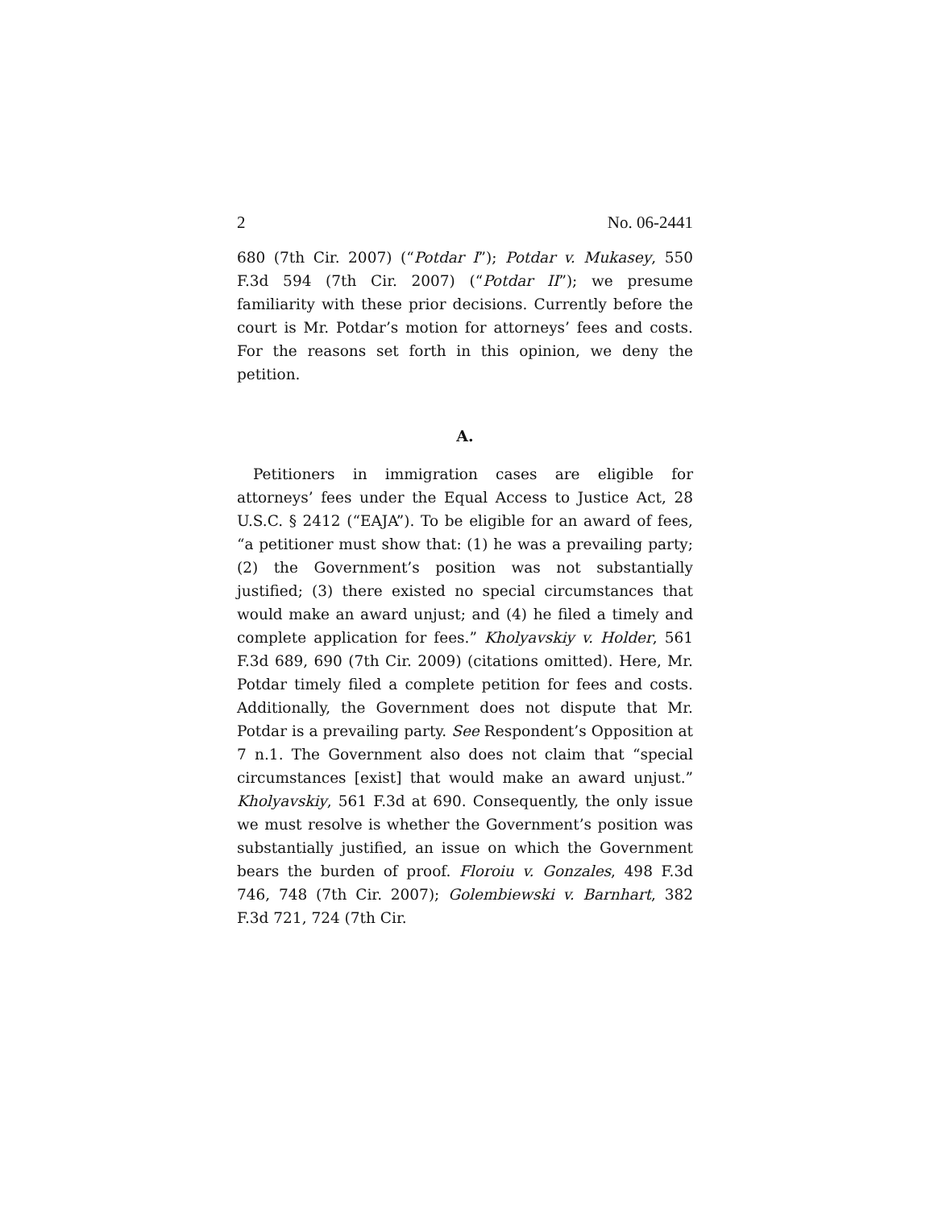2 No. 06-2441
680 (7th Cir. 2007) (“Potdar I”); Potdar v. Mukasey, 550 F.3d 594 (7th Cir. 2007) (“Potdar II”); we presume familiarity with these prior decisions. Currently before the court is Mr. Potdar’s motion for attorneys’ fees and costs. For the reasons set forth in this opinion, we deny the petition.
A.
Petitioners in immigration cases are eligible for attorneys’ fees under the Equal Access to Justice Act, 28 U.S.C. § 2412 (“EAJA”). To be eligible for an award of fees, “a petitioner must show that: (1) he was a prevailing party; (2) the Government’s position was not substantially justified; (3) there existed no special circumstances that would make an award unjust; and (4) he filed a timely and complete application for fees.” Kholyavskiy v. Holder, 561 F.3d 689, 690 (7th Cir. 2009) (citations omitted). Here, Mr. Potdar timely filed a complete petition for fees and costs. Additionally, the Government does not dispute that Mr. Potdar is a prevailing party. See Respondent’s Opposition at 7 n.1. The Government also does not claim that “special circumstances [exist] that would make an award unjust.” Kholyavskiy, 561 F.3d at 690. Consequently, the only issue we must resolve is whether the Government’s position was substantially justified, an issue on which the Government bears the burden of proof. Floroiu v. Gonzales, 498 F.3d 746, 748 (7th Cir. 2007); Golembiewski v. Barnhart, 382 F.3d 721, 724 (7th Cir.